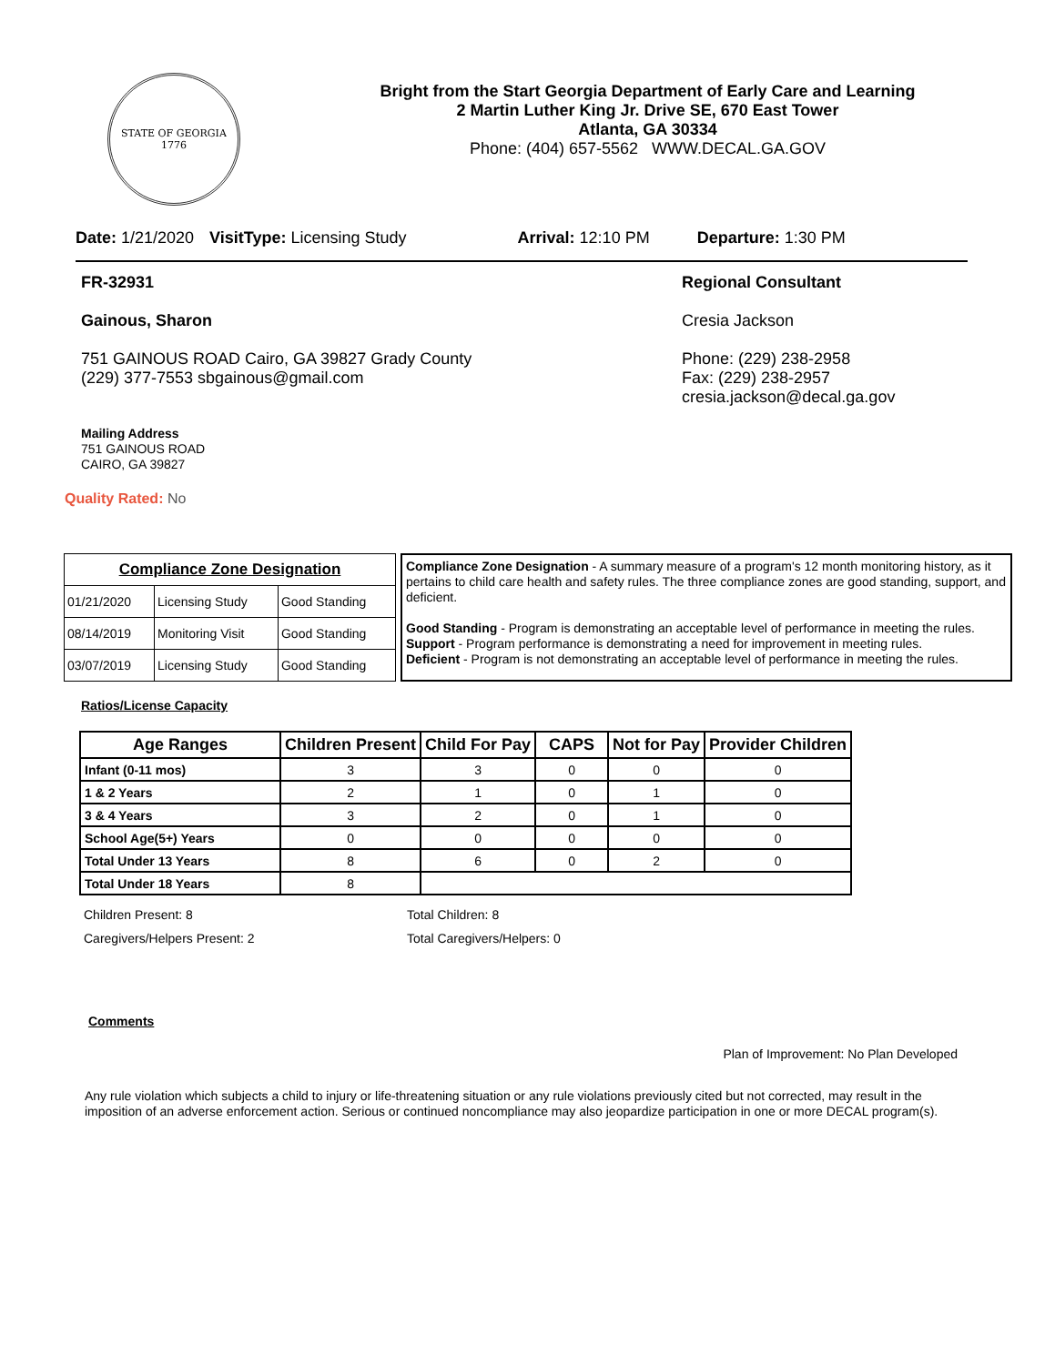STATE OF GEORGIA
1776
Bright from the Start Georgia Department of Early Care and Learning
2 Martin Luther King Jr. Drive SE, 670 East Tower
Atlanta, GA 30334
Phone: (404) 657-5562 WWW.DECAL.GA.GOV
Date: 1/21/2020 VisitType: Licensing Study Arrival: 12:10 PM Departure: 1:30 PM
FR-32931
Gainous, Sharon
751 GAINOUS ROAD Cairo, GA 39827 Grady County
(229) 377-7553 sbgainous@gmail.com
Mailing Address
751 GAINOUS ROAD
CAIRO, GA 39827
Quality Rated: No
Regional Consultant
Cresia Jackson
Phone: (229) 238-2958
Fax: (229) 238-2957
cresia.jackson@decal.ga.gov
| Compliance Zone Designation | | |
| --- | --- | --- |
| 01/21/2020 | Licensing Study | Good Standing |
| 08/14/2019 | Monitoring Visit | Good Standing |
| 03/07/2019 | Licensing Study | Good Standing |
Compliance Zone Designation - A summary measure of a program's 12 month monitoring history, as it pertains to child care health and safety rules. The three compliance zones are good standing, support, and deficient.
Good Standing - Program is demonstrating an acceptable level of performance in meeting the rules.
Support - Program performance is demonstrating a need for improvement in meeting rules.
Deficient - Program is not demonstrating an acceptable level of performance in meeting the rules.
Ratios/License Capacity
| Age Ranges | Children Present | Child For Pay | CAPS | Not for Pay | Provider Children |
| --- | --- | --- | --- | --- | --- |
| Infant (0-11 mos) | 3 | 3 | 0 | 0 | 0 |
| 1 & 2 Years | 2 | 1 | 0 | 1 | 0 |
| 3 & 4 Years | 3 | 2 | 0 | 1 | 0 |
| School Age(5+) Years | 0 | 0 | 0 | 0 | 0 |
| Total Under 13 Years | 8 | 6 | 0 | 2 | 0 |
| Total Under 18 Years | 8 | | | | |
Children Present: 8
Caregivers/Helpers Present: 2
Total Children: 8
Total Caregivers/Helpers: 0
Comments
Plan of Improvement: No Plan Developed
Any rule violation which subjects a child to injury or life-threatening situation or any rule violations previously cited but not corrected, may result in the imposition of an adverse enforcement action. Serious or continued noncompliance may also jeopardize participation in one or more DECAL program(s).